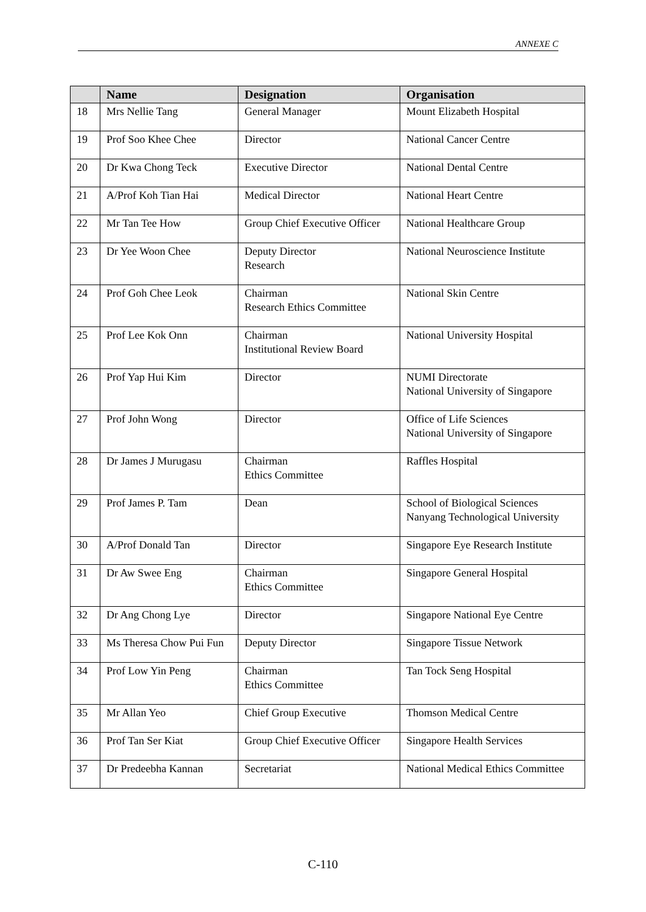ANNEXE C
| | Name | Designation | Organisation |
| --- | --- | --- | --- |
| 18 | Mrs Nellie Tang | General Manager | Mount Elizabeth Hospital |
| 19 | Prof Soo Khee Chee | Director | National Cancer Centre |
| 20 | Dr Kwa Chong Teck | Executive Director | National Dental Centre |
| 21 | A/Prof Koh Tian Hai | Medical Director | National Heart Centre |
| 22 | Mr Tan Tee How | Group Chief Executive Officer | National Healthcare Group |
| 23 | Dr Yee Woon Chee | Deputy Director Research | National Neuroscience Institute |
| 24 | Prof Goh Chee Leok | Chairman Research Ethics Committee | National Skin Centre |
| 25 | Prof Lee Kok Onn | Chairman Institutional Review Board | National University Hospital |
| 26 | Prof Yap Hui Kim | Director | NUMI Directorate National University of Singapore |
| 27 | Prof John Wong | Director | Office of Life Sciences National University of Singapore |
| 28 | Dr James J Murugasu | Chairman Ethics Committee | Raffles Hospital |
| 29 | Prof James P. Tam | Dean | School of Biological Sciences Nanyang Technological University |
| 30 | A/Prof Donald Tan | Director | Singapore Eye Research Institute |
| 31 | Dr Aw Swee Eng | Chairman Ethics Committee | Singapore General Hospital |
| 32 | Dr Ang Chong Lye | Director | Singapore National Eye Centre |
| 33 | Ms Theresa Chow Pui Fun | Deputy Director | Singapore Tissue Network |
| 34 | Prof Low Yin Peng | Chairman Ethics Committee | Tan Tock Seng Hospital |
| 35 | Mr Allan Yeo | Chief Group Executive | Thomson Medical Centre |
| 36 | Prof Tan Ser Kiat | Group Chief Executive Officer | Singapore Health Services |
| 37 | Dr Predeebha Kannan | Secretariat | National Medical Ethics Committee |
C-110